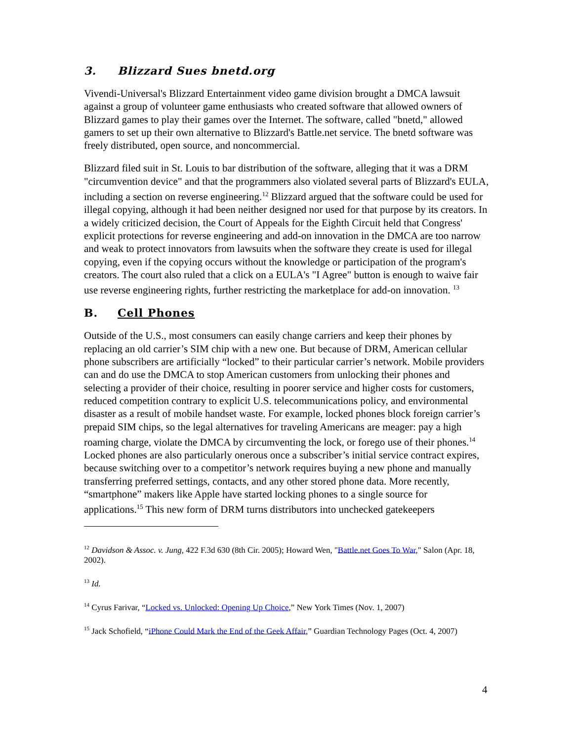3. Blizzard Sues bnetd.org
Vivendi-Universal's Blizzard Entertainment video game division brought a DMCA lawsuit against a group of volunteer game enthusiasts who created software that allowed owners of Blizzard games to play their games over the Internet. The software, called "bnetd," allowed gamers to set up their own alternative to Blizzard's Battle.net service. The bnetd software was freely distributed, open source, and noncommercial.
Blizzard filed suit in St. Louis to bar distribution of the software, alleging that it was a DRM "circumvention device" and that the programmers also violated several parts of Blizzard's EULA, including a section on reverse engineering.<sup>12</sup> Blizzard argued that the software could be used for illegal copying, although it had been neither designed nor used for that purpose by its creators. In a widely criticized decision, the Court of Appeals for the Eighth Circuit held that Congress' explicit protections for reverse engineering and add-on innovation in the DMCA are too narrow and weak to protect innovators from lawsuits when the software they create is used for illegal copying, even if the copying occurs without the knowledge or participation of the program's creators. The court also ruled that a click on a EULA's "I Agree" button is enough to waive fair use reverse engineering rights, further restricting the marketplace for add-on innovation. <sup>13</sup>
B. Cell Phones
Outside of the U.S., most consumers can easily change carriers and keep their phones by replacing an old carrier’s SIM chip with a new one. But because of DRM, American cellular phone subscribers are artificially “locked” to their particular carrier’s network. Mobile providers can and do use the DMCA to stop American customers from unlocking their phones and selecting a provider of their choice, resulting in poorer service and higher costs for customers, reduced competition contrary to explicit U.S. telecommunications policy, and environmental disaster as a result of mobile handset waste. For example, locked phones block foreign carrier’s prepaid SIM chips, so the legal alternatives for traveling Americans are meager: pay a high roaming charge, violate the DMCA by circumventing the lock, or forego use of their phones.<sup>14</sup> Locked phones are also particularly onerous once a subscriber’s initial service contract expires, because switching over to a competitor’s network requires buying a new phone and manually transferring preferred settings, contacts, and any other stored phone data. More recently, “smartphone” makers like Apple have started locking phones to a single source for applications.<sup>15</sup> This new form of DRM turns distributors into unchecked gatekeepers
<sup>12</sup> Davidson & Assoc. v. Jung, 422 F.3d 630 (8th Cir. 2005); Howard Wen, "Battle.net Goes To War," Salon (Apr. 18, 2002).
<sup>13</sup> Id.
<sup>14</sup> Cyrus Farivar, “Locked vs. Unlocked: Opening Up Choice,” New York Times (Nov. 1, 2007)
<sup>15</sup> Jack Schofield, “iPhone Could Mark the End of the Geek Affair,” Guardian Technology Pages (Oct. 4, 2007)
4